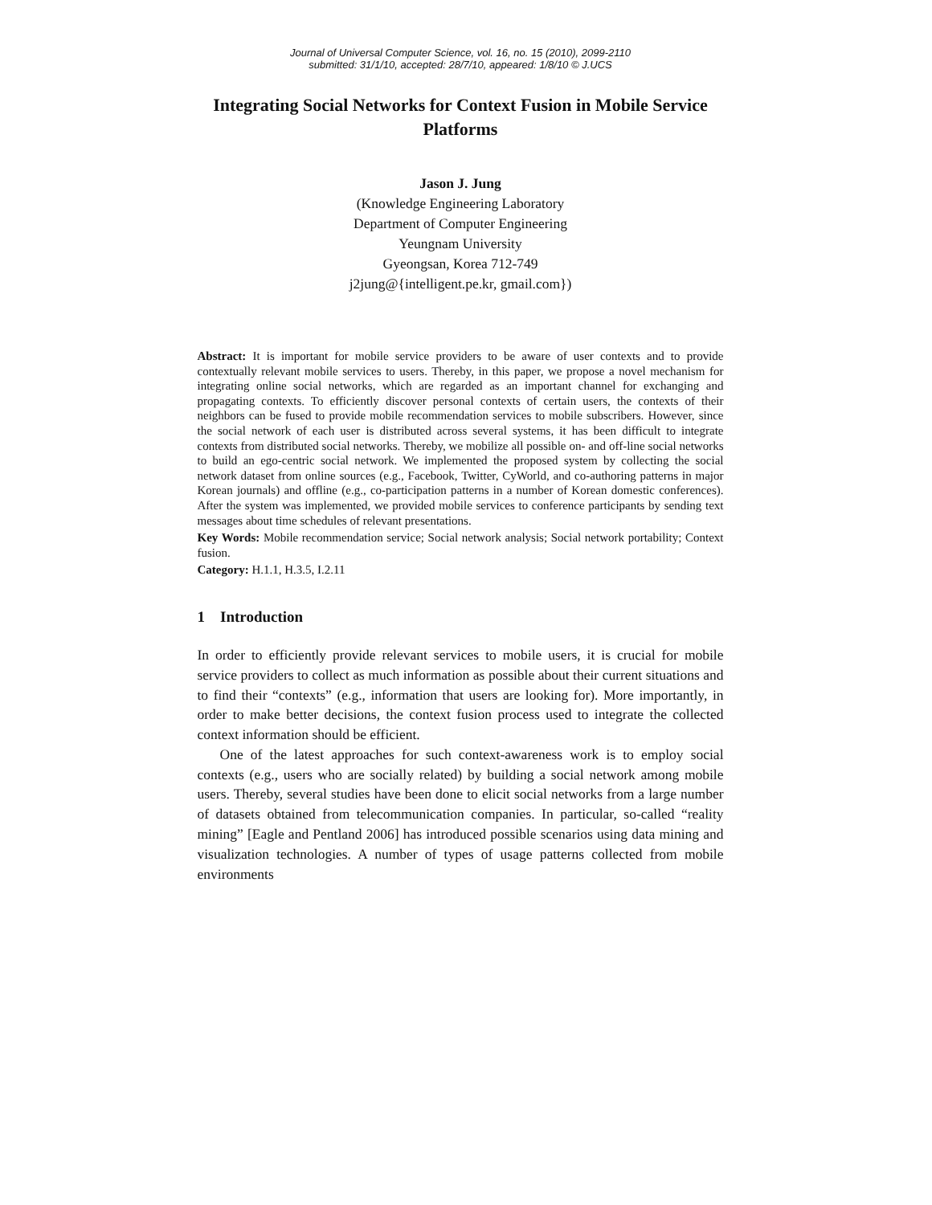Journal of Universal Computer Science, vol. 16, no. 15 (2010), 2099-2110
submitted: 31/1/10, accepted: 28/7/10, appeared: 1/8/10 © J.UCS
Integrating Social Networks for Context Fusion in Mobile Service Platforms
Jason J. Jung
(Knowledge Engineering Laboratory
Department of Computer Engineering
Yeungnam University
Gyeongsan, Korea 712-749
j2jung@{intelligent.pe.kr, gmail.com})
Abstract: It is important for mobile service providers to be aware of user contexts and to provide contextually relevant mobile services to users. Thereby, in this paper, we propose a novel mechanism for integrating online social networks, which are regarded as an important channel for exchanging and propagating contexts. To efficiently discover personal contexts of certain users, the contexts of their neighbors can be fused to provide mobile recommendation services to mobile subscribers. However, since the social network of each user is distributed across several systems, it has been difficult to integrate contexts from distributed social networks. Thereby, we mobilize all possible on- and off-line social networks to build an ego-centric social network. We implemented the proposed system by collecting the social network dataset from online sources (e.g., Facebook, Twitter, CyWorld, and co-authoring patterns in major Korean journals) and offline (e.g., co-participation patterns in a number of Korean domestic conferences). After the system was implemented, we provided mobile services to conference participants by sending text messages about time schedules of relevant presentations.
Key Words: Mobile recommendation service; Social network analysis; Social network portability; Context fusion.
Category: H.1.1, H.3.5, I.2.11
1 Introduction
In order to efficiently provide relevant services to mobile users, it is crucial for mobile service providers to collect as much information as possible about their current situations and to find their “contexts” (e.g., information that users are looking for). More importantly, in order to make better decisions, the context fusion process used to integrate the collected context information should be efficient.
One of the latest approaches for such context-awareness work is to employ social contexts (e.g., users who are socially related) by building a social network among mobile users. Thereby, several studies have been done to elicit social networks from a large number of datasets obtained from telecommunication companies. In particular, so-called “reality mining” [Eagle and Pentland 2006] has introduced possible scenarios using data mining and visualization technologies. A number of types of usage patterns collected from mobile environments